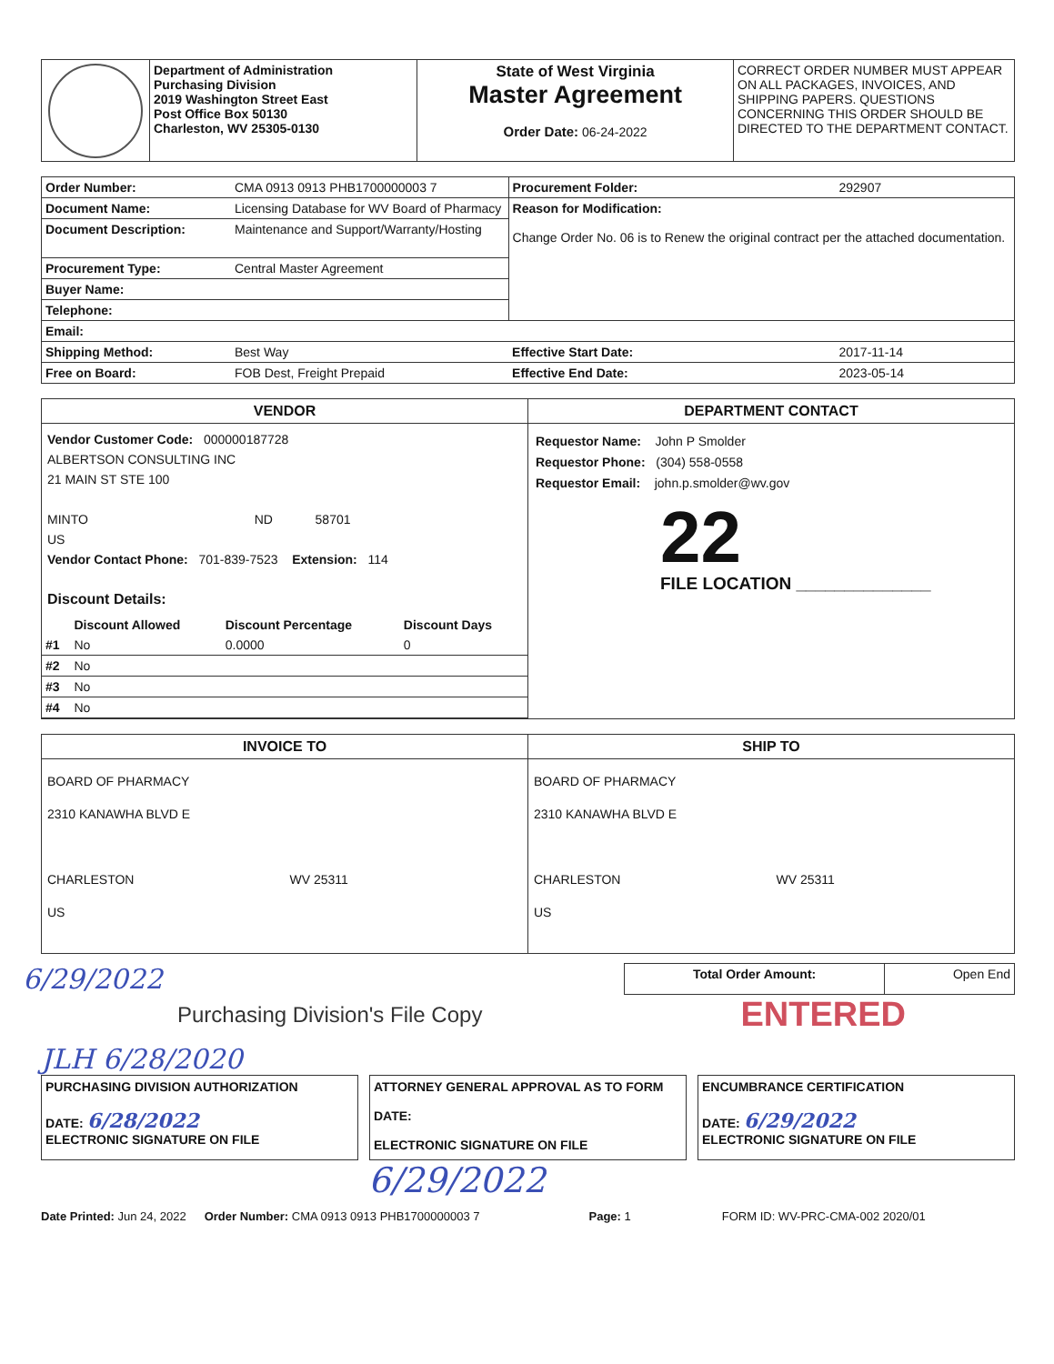| | Department of Administration Purchasing Division 2019 Washington Street East Post Office Box 50130 Charleston, WV 25305-0130 | State of West Virginia Master Agreement Order Date: 06-24-2022 | CORRECT ORDER NUMBER MUST APPEAR ON ALL PACKAGES, INVOICES, AND SHIPPING PAPERS. QUESTIONS CONCERNING THIS ORDER SHOULD BE DIRECTED TO THE DEPARTMENT CONTACT. |
| Order Number: | CMA 0913 0913 PHB1700000003 7 | Procurement Folder: | 292907 |
| Document Name: | Licensing Database for WV Board of Pharmacy | Reason for Modification: Change Order No. 06 is to Renew the original contract per the attached documentation. | |
| Document Description: | Maintenance and Support/Warranty/Hosting | | |
| Procurement Type: | Central Master Agreement | | |
| Buyer Name: | | | |
| Telephone: | | | |
| Email: | | | |
| Shipping Method: | Best Way | Effective Start Date: | 2017-11-14 |
| Free on Board: | FOB Dest, Freight Prepaid | Effective End Date: | 2023-05-14 |
| VENDOR Vendor Customer Code: 000000187728 ALBERTSON CONSULTING INC 21 MAIN ST STE 100 MINTO ND 58701 US Vendor Contact Phone: 701-839-7523 Extension: 114 Discount Details: / / Discount Allowed / Discount Percentage / Discount Days / / --- / --- / --- / --- / / #1 / No / 0.0000 / 0 / / #2 / No / / / / #3 / No / / / / #4 / No / / / | DEPARTMENT CONTACT Requestor Name: John P Smolder Requestor Phone: (304) 558-0558 Requestor Email: john.p.smolder@wv.gov 22 FILE LOCATION ______________ |
| INVOICE TO BOARD OF PHARMACY 2310 KANAWHA BLVD E CHARLESTON WV 25311 US | SHIP TO BOARD OF PHARMACY 2310 KANAWHA BLVD E CHARLESTON WV 25311 US |
6/29/2022
| Total Order Amount: | Open End |
Purchasing Division's File Copy
ENTERED
JLH 6/28/2020
PURCHASING DIVISION AUTHORIZATION
DATE: 6/28/2022
ELECTRONIC SIGNATURE ON FILE
ATTORNEY GENERAL APPROVAL AS TO FORM
DATE:
ELECTRONIC SIGNATURE ON FILE
ENCUMBRANCE CERTIFICATION
DATE: 6/29/2022
ELECTRONIC SIGNATURE ON FILE
6/29/2022
Date Printed: Jun 24, 2022 Order Number: CMA 0913 0913 PHB1700000003 7 Page: 1 FORM ID: WV-PRC-CMA-002 2020/01